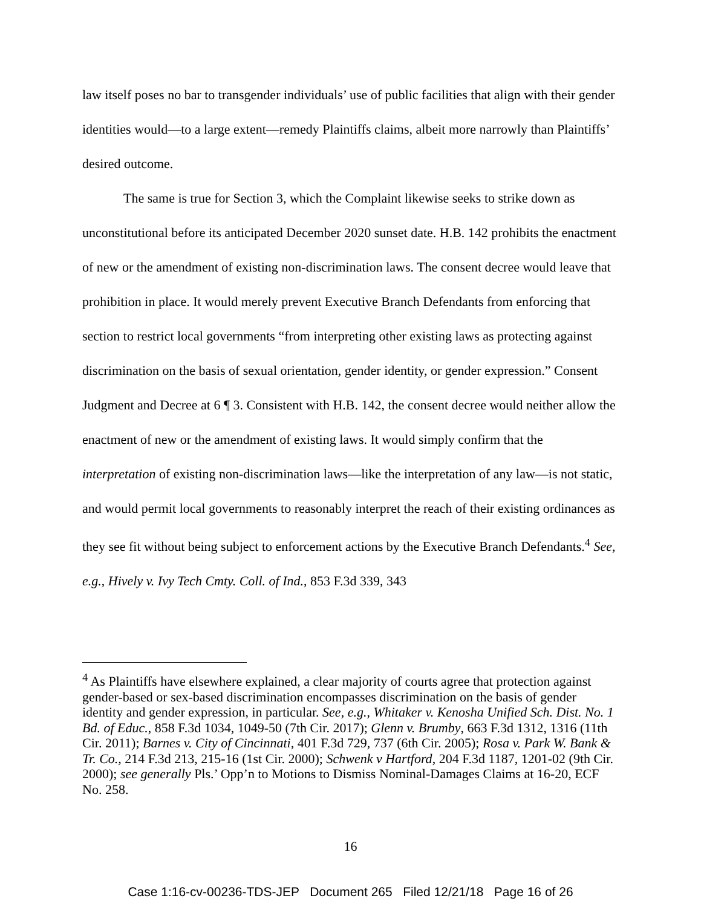law itself poses no bar to transgender individuals’ use of public facilities that align with their gender identities would—to a large extent—remedy Plaintiffs claims, albeit more narrowly than Plaintiffs’ desired outcome.
The same is true for Section 3, which the Complaint likewise seeks to strike down as unconstitutional before its anticipated December 2020 sunset date. H.B. 142 prohibits the enactment of new or the amendment of existing non-discrimination laws. The consent decree would leave that prohibition in place. It would merely prevent Executive Branch Defendants from enforcing that section to restrict local governments “from interpreting other existing laws as protecting against discrimination on the basis of sexual orientation, gender identity, or gender expression.” Consent Judgment and Decree at 6 ¶ 3. Consistent with H.B. 142, the consent decree would neither allow the enactment of new or the amendment of existing laws. It would simply confirm that the interpretation of existing non-discrimination laws—like the interpretation of any law—is not static, and would permit local governments to reasonably interpret the reach of their existing ordinances as they see fit without being subject to enforcement actions by the Executive Branch Defendants.<sup>4</sup> See, e.g., Hively v. Ivy Tech Cmty. Coll. of Ind., 853 F.3d 339, 343
<sup>4</sup> As Plaintiffs have elsewhere explained, a clear majority of courts agree that protection against gender-based or sex-based discrimination encompasses discrimination on the basis of gender identity and gender expression, in particular. See, e.g., Whitaker v. Kenosha Unified Sch. Dist. No. 1 Bd. of Educ., 858 F.3d 1034, 1049-50 (7th Cir. 2017); Glenn v. Brumby, 663 F.3d 1312, 1316 (11th Cir. 2011); Barnes v. City of Cincinnati, 401 F.3d 729, 737 (6th Cir. 2005); Rosa v. Park W. Bank & Tr. Co., 214 F.3d 213, 215-16 (1st Cir. 2000); Schwenk v Hartford, 204 F.3d 1187, 1201-02 (9th Cir. 2000); see generally Pls.’ Opp’n to Motions to Dismiss Nominal-Damages Claims at 16-20, ECF No. 258.
16
Case 1:16-cv-00236-TDS-JEP Document 265 Filed 12/21/18 Page 16 of 26